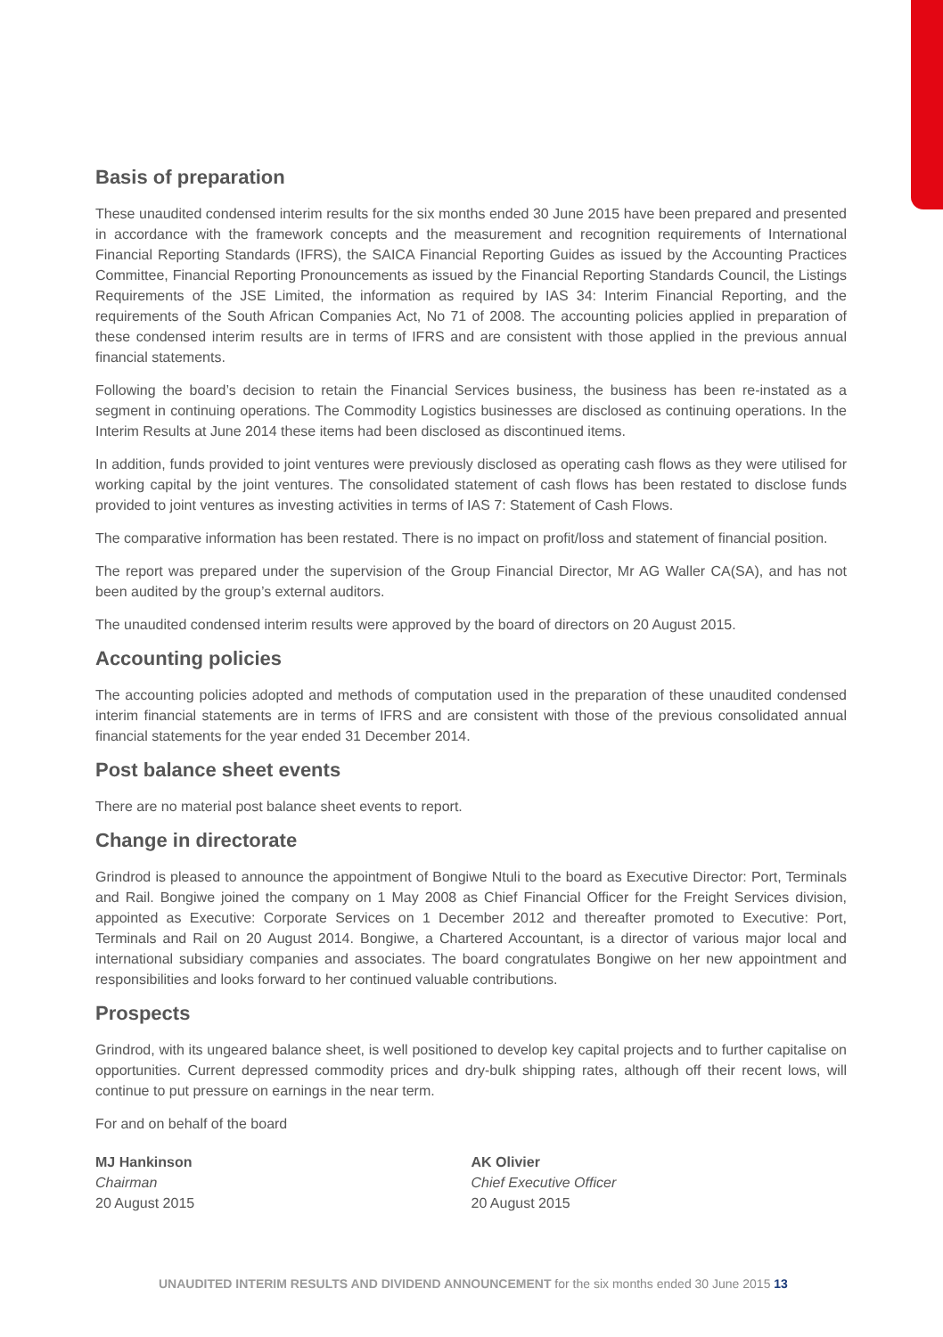Basis of preparation
These unaudited condensed interim results for the six months ended 30 June 2015 have been prepared and presented in accordance with the framework concepts and the measurement and recognition requirements of International Financial Reporting Standards (IFRS), the SAICA Financial Reporting Guides as issued by the Accounting Practices Committee, Financial Reporting Pronouncements as issued by the Financial Reporting Standards Council, the Listings Requirements of the JSE Limited, the information as required by IAS 34: Interim Financial Reporting, and the requirements of the South African Companies Act, No 71 of 2008. The accounting policies applied in preparation of these condensed interim results are in terms of IFRS and are consistent with those applied in the previous annual financial statements.
Following the board’s decision to retain the Financial Services business, the business has been re-instated as a segment in continuing operations. The Commodity Logistics businesses are disclosed as continuing operations. In the Interim Results at June 2014 these items had been disclosed as discontinued items.
In addition, funds provided to joint ventures were previously disclosed as operating cash flows as they were utilised for working capital by the joint ventures. The consolidated statement of cash flows has been restated to disclose funds provided to joint ventures as investing activities in terms of IAS 7: Statement of Cash Flows.
The comparative information has been restated. There is no impact on profit/loss and statement of financial position.
The report was prepared under the supervision of the Group Financial Director, Mr AG Waller CA(SA), and has not been audited by the group’s external auditors.
The unaudited condensed interim results were approved by the board of directors on 20 August 2015.
Accounting policies
The accounting policies adopted and methods of computation used in the preparation of these unaudited condensed interim financial statements are in terms of IFRS and are consistent with those of the previous consolidated annual financial statements for the year ended 31 December 2014.
Post balance sheet events
There are no material post balance sheet events to report.
Change in directorate
Grindrod is pleased to announce the appointment of Bongiwe Ntuli to the board as Executive Director: Port, Terminals and Rail. Bongiwe joined the company on 1 May 2008 as Chief Financial Officer for the Freight Services division, appointed as Executive: Corporate Services on 1 December 2012 and thereafter promoted to Executive: Port, Terminals and Rail on 20 August 2014. Bongiwe, a Chartered Accountant, is a director of various major local and international subsidiary companies and associates. The board congratulates Bongiwe on her new appointment and responsibilities and looks forward to her continued valuable contributions.
Prospects
Grindrod, with its ungeared balance sheet, is well positioned to develop key capital projects and to further capitalise on opportunities. Current depressed commodity prices and dry-bulk shipping rates, although off their recent lows, will continue to put pressure on earnings in the near term.
For and on behalf of the board
MJ Hankinson
Chairman
20 August 2015
AK Olivier
Chief Executive Officer
20 August 2015
UNAUDITED INTERIM RESULTS AND DIVIDEND ANNOUNCEMENT for the six months ended 30 June 2015 13